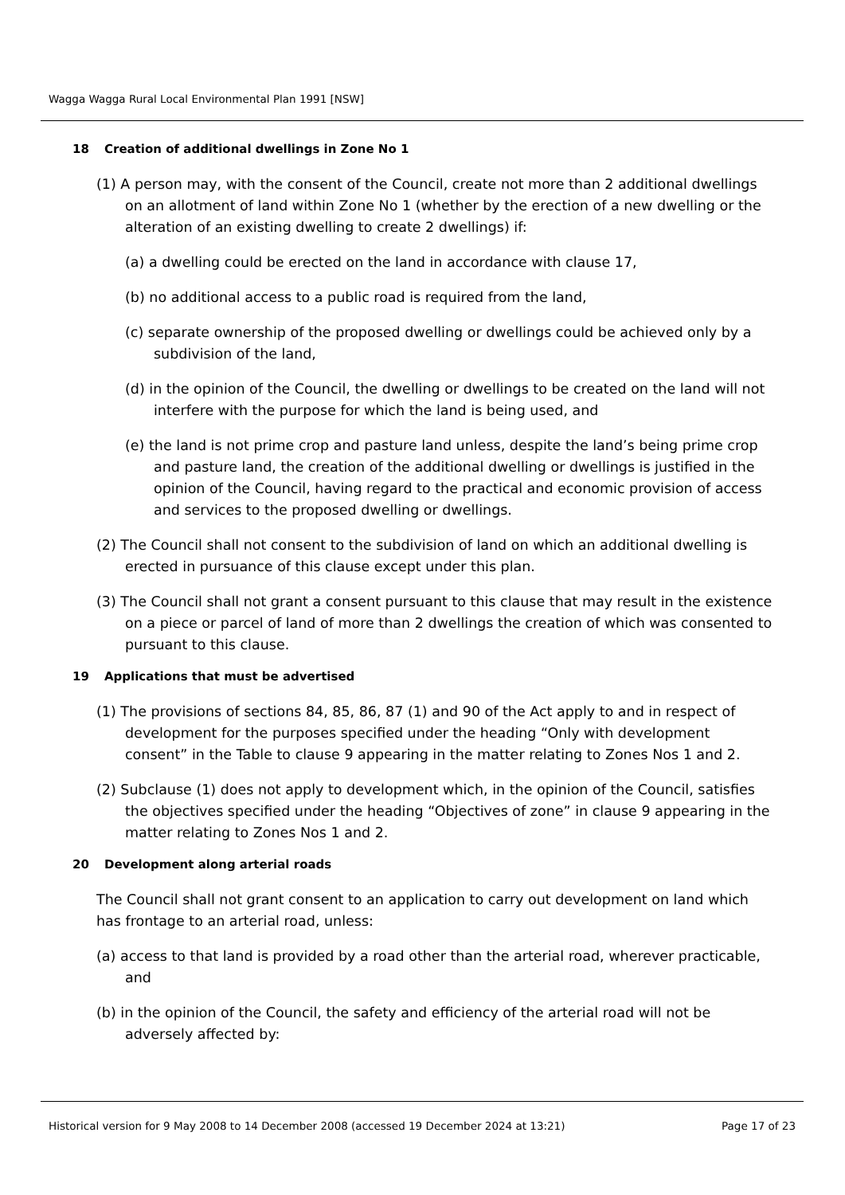Wagga Wagga Rural Local Environmental Plan 1991 [NSW]
18 Creation of additional dwellings in Zone No 1
(1) A person may, with the consent of the Council, create not more than 2 additional dwellings on an allotment of land within Zone No 1 (whether by the erection of a new dwelling or the alteration of an existing dwelling to create 2 dwellings) if:
(a) a dwelling could be erected on the land in accordance with clause 17,
(b) no additional access to a public road is required from the land,
(c) separate ownership of the proposed dwelling or dwellings could be achieved only by a subdivision of the land,
(d) in the opinion of the Council, the dwelling or dwellings to be created on the land will not interfere with the purpose for which the land is being used, and
(e) the land is not prime crop and pasture land unless, despite the land’s being prime crop and pasture land, the creation of the additional dwelling or dwellings is justified in the opinion of the Council, having regard to the practical and economic provision of access and services to the proposed dwelling or dwellings.
(2) The Council shall not consent to the subdivision of land on which an additional dwelling is erected in pursuance of this clause except under this plan.
(3) The Council shall not grant a consent pursuant to this clause that may result in the existence on a piece or parcel of land of more than 2 dwellings the creation of which was consented to pursuant to this clause.
19 Applications that must be advertised
(1) The provisions of sections 84, 85, 86, 87 (1) and 90 of the Act apply to and in respect of development for the purposes specified under the heading “Only with development consent” in the Table to clause 9 appearing in the matter relating to Zones Nos 1 and 2.
(2) Subclause (1) does not apply to development which, in the opinion of the Council, satisfies the objectives specified under the heading “Objectives of zone” in clause 9 appearing in the matter relating to Zones Nos 1 and 2.
20 Development along arterial roads
The Council shall not grant consent to an application to carry out development on land which has frontage to an arterial road, unless:
(a) access to that land is provided by a road other than the arterial road, wherever practicable, and
(b) in the opinion of the Council, the safety and efficiency of the arterial road will not be adversely affected by:
Historical version for 9 May 2008 to 14 December 2008 (accessed 19 December 2024 at 13:21) Page 17 of 23